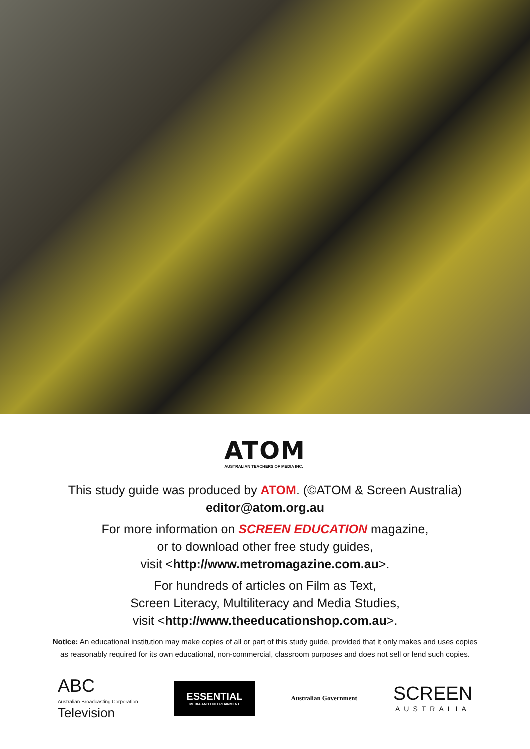ATOM
AUSTRALIAN TEACHERS OF MEDIA INC.
This study guide was produced by ATOM. (©ATOM & Screen Australia)
editor@atom.org.au
For more information on SCREEN EDUCATION magazine,
or to download other free study guides,
visit <http://www.metromagazine.com.au>.
For hundreds of articles on Film as Text,
Screen Literacy, Multiliteracy and Media Studies,
visit <http://www.theeducationshop.com.au>.
Notice: An educational institution may make copies of all or part of this study guide, provided that it only makes and uses copies
as reasonably required for its own educational, non-commercial, classroom purposes and does not sell or lend such copies.
ABC
Australian Broadcasting Corporation
Television
ESSENTIAL
MEDIA AND ENTERTAINMENT
Australian Government
SCREEN
AUSTRALIA